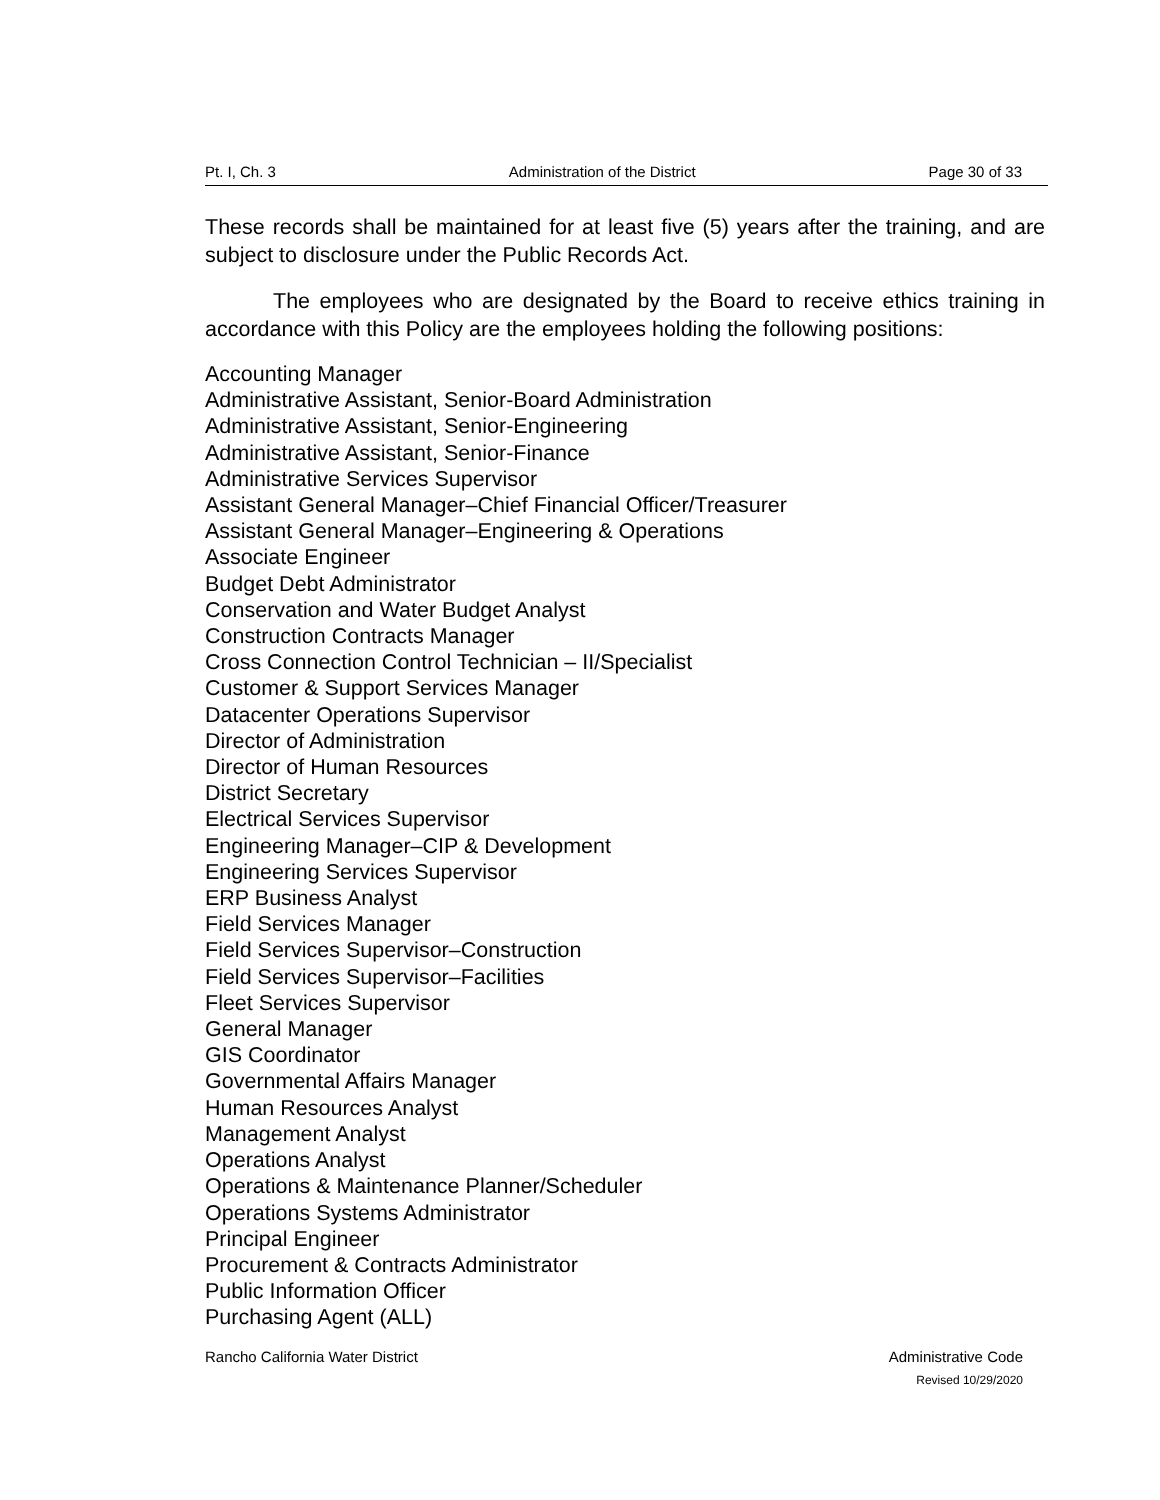Pt. I, Ch. 3 Administration of the District Page 30 of 33
These records shall be maintained for at least five (5) years after the training, and are subject to disclosure under the Public Records Act.
The employees who are designated by the Board to receive ethics training in accordance with this Policy are the employees holding the following positions:
Accounting Manager
Administrative Assistant, Senior-Board Administration
Administrative Assistant, Senior-Engineering
Administrative Assistant, Senior-Finance
Administrative Services Supervisor
Assistant General Manager–Chief Financial Officer/Treasurer
Assistant General Manager–Engineering & Operations
Associate Engineer
Budget Debt Administrator
Conservation and Water Budget Analyst
Construction Contracts Manager
Cross Connection Control Technician – II/Specialist
Customer & Support Services Manager
Datacenter Operations Supervisor
Director of Administration
Director of Human Resources
District Secretary
Electrical Services Supervisor
Engineering Manager–CIP & Development
Engineering Services Supervisor
ERP Business Analyst
Field Services Manager
Field Services Supervisor–Construction
Field Services Supervisor–Facilities
Fleet Services Supervisor
General Manager
GIS Coordinator
Governmental Affairs Manager
Human Resources Analyst
Management Analyst
Operations Analyst
Operations & Maintenance Planner/Scheduler
Operations Systems Administrator
Principal Engineer
Procurement & Contracts Administrator
Public Information Officer
Purchasing Agent (ALL)
Rancho California Water District Administrative Code
Revised 10/29/2020